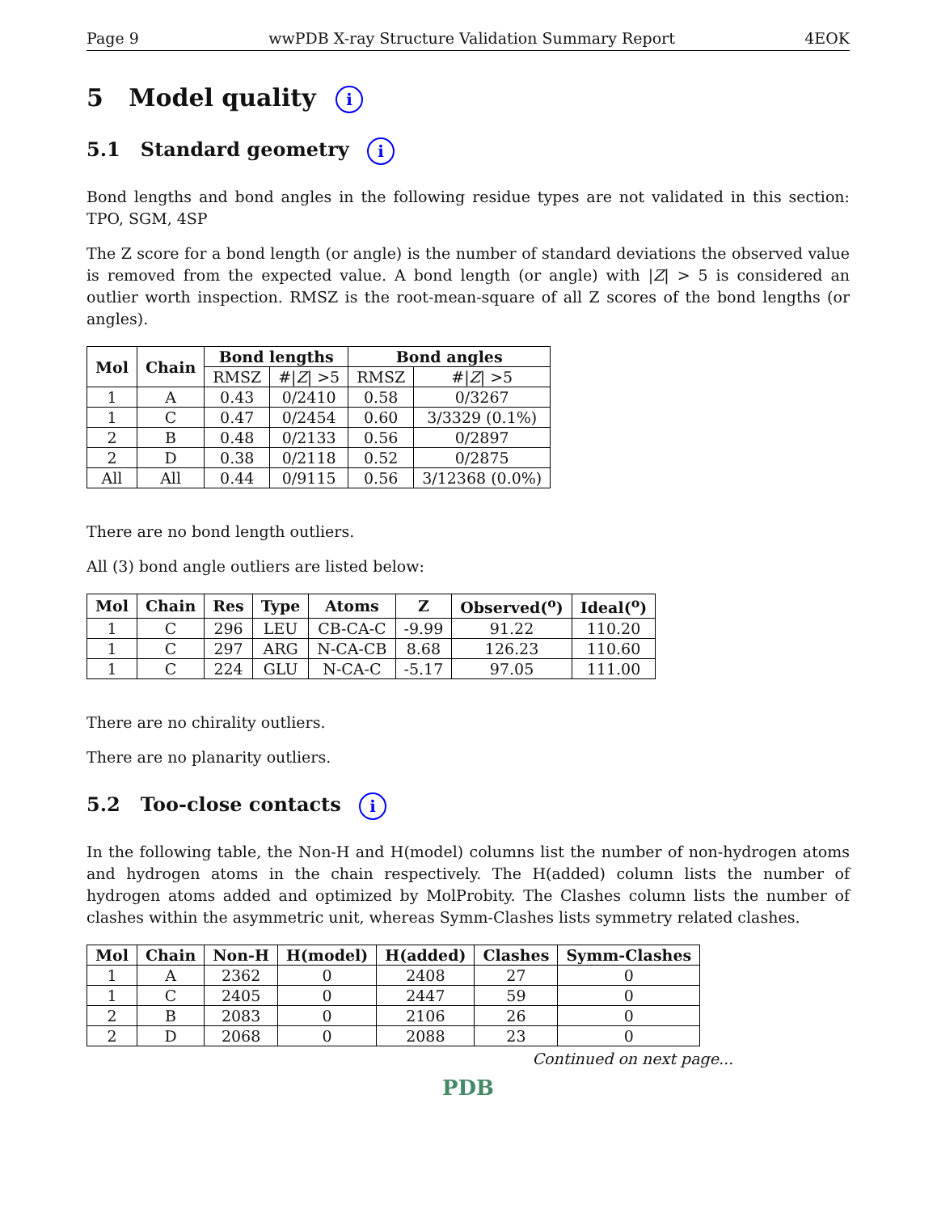Page 9 wwPDB X-ray Structure Validation Summary Report 4EOK
5 Model quality i
5.1 Standard geometry i
Bond lengths and bond angles in the following residue types are not validated in this section: TPO, SGM, 4SP
The Z score for a bond length (or angle) is the number of standard deviations the observed value is removed from the expected value. A bond length (or angle) with |Z| > 5 is considered an outlier worth inspection. RMSZ is the root-mean-square of all Z scores of the bond lengths (or angles).
| Mol | Chain | Bond lengths | | Bond angles | |
| --- | --- | --- | --- | --- | --- |
| | | RMSZ | #/ Z / >5 | RMSZ | #/ Z / >5 |
| 1 | A | 0.43 | 0/2410 | 0.58 | 0/3267 |
| 1 | C | 0.47 | 0/2454 | 0.60 | 3/3329 (0.1%) |
| 2 | B | 0.48 | 0/2133 | 0.56 | 0/2897 |
| 2 | D | 0.38 | 0/2118 | 0.52 | 0/2875 |
| All | All | 0.44 | 0/9115 | 0.56 | 3/12368 (0.0%) |
There are no bond length outliers.
All (3) bond angle outliers are listed below:
| Mol | Chain | Res | Type | Atoms | Z | Observed(<sup>o</sup>) | Ideal(<sup>o</sup>) |
| --- | --- | --- | --- | --- | --- | --- | --- |
| 1 | C | 296 | LEU | CB-CA-C | -9.99 | 91.22 | 110.20 |
| 1 | C | 297 | ARG | N-CA-CB | 8.68 | 126.23 | 110.60 |
| 1 | C | 224 | GLU | N-CA-C | -5.17 | 97.05 | 111.00 |
There are no chirality outliers.
There are no planarity outliers.
5.2 Too-close contacts i
In the following table, the Non-H and H(model) columns list the number of non-hydrogen atoms and hydrogen atoms in the chain respectively. The H(added) column lists the number of hydrogen atoms added and optimized by MolProbity. The Clashes column lists the number of clashes within the asymmetric unit, whereas Symm-Clashes lists symmetry related clashes.
| Mol | Chain | Non-H | H(model) | H(added) | Clashes | Symm-Clashes |
| --- | --- | --- | --- | --- | --- | --- |
| 1 | A | 2362 | 0 | 2408 | 27 | 0 |
| 1 | C | 2405 | 0 | 2447 | 59 | 0 |
| 2 | B | 2083 | 0 | 2106 | 26 | 0 |
| 2 | D | 2068 | 0 | 2088 | 23 | 0 |
Continued on next page...
PDB